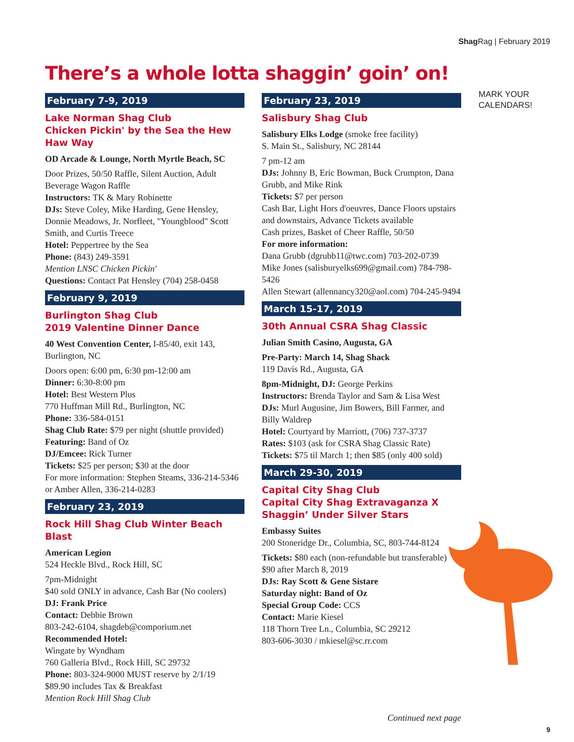Shag Rag | February 2019
There’s a whole lotta shaggin’ goin’ on!
February 7-9, 2019
Lake Norman Shag Club
Chicken Pickin' by the Sea the Hew Haw Way
OD Arcade & Lounge, North Myrtle Beach, SC
Door Prizes, 50/50 Raffle, Silent Auction, Adult Beverage Wagon Raffle
Instructors: TK & Mary Robinette
DJs: Steve Coley, Mike Harding, Gene Hensley, Donnie Meadows, Jr. Norfleet, "Youngblood" Scott Smith, and Curtis Treece
Hotel: Peppertree by the Sea
Phone: (843) 249-3591
Mention LNSC Chicken Pickin'
Questions: Contact Pat Hensley (704) 258-0458
February 9, 2019
Burlington Shag Club
2019 Valentine Dinner Dance
40 West Convention Center, I-85/40, exit 143, Burlington, NC
Doors open: 6:00 pm, 6:30 pm-12:00 am
Dinner: 6:30-8:00 pm
Hotel: Best Western Plus
770 Huffman Mill Rd., Burlington, NC
Phone: 336-584-0151
Shag Club Rate: $79 per night (shuttle provided)
Featuring: Band of Oz
DJ/Emcee: Rick Turner
Tickets: $25 per person; $30 at the door
For more information: Stephen Steams, 336-214-5346 or Amber Allen, 336-214-0283
February 23, 2019
Rock Hill Shag Club Winter Beach Blast
American Legion
524 Heckle Blvd., Rock Hill, SC
7pm-Midnight
$40 sold ONLY in advance, Cash Bar (No coolers)
DJ: Frank Price
Contact: Debbie Brown
803-242-6104, shagdeb@comporium.net
Recommended Hotel:
Wingate by Wyndham
760 Galleria Blvd., Rock Hill, SC 29732
Phone: 803-324-9000 MUST reserve by 2/1/19
$89.90 includes Tax & Breakfast
Mention Rock Hill Shag Club
February 23, 2019
Salisbury Shag Club
Salisbury Elks Lodge (smoke free facility)
S. Main St., Salisbury, NC 28144
7 pm-12 am
DJs: Johnny B, Eric Bowman, Buck Crumpton, Dana Grubb, and Mike Rink
Tickets: $7 per person
Cash Bar, Light Hors d'oeuvres, Dance Floors upstairs and downstairs, Advance Tickets available
Cash prizes, Basket of Cheer Raffle, 50/50
For more information:
Dana Grubb (dgrubb11@twc.com) 703-202-0739
Mike Jones (salisburyelks699@gmail.com) 784-798-5426
Allen Stewart (allennancy320@aol.com) 704-245-9494
March 15-17, 2019
30th Annual CSRA Shag Classic
Julian Smith Casino, Augusta, GA
Pre-Party: March 14, Shag Shack
119 Davis Rd., Augusta, GA
8pm-Midnight, DJ: George Perkins
Instructors: Brenda Taylor and Sam & Lisa West
DJs: Murl Augusine, Jim Bowers, Bill Farmer, and Billy Waldrep
Hotel: Courtyard by Marriott, (706) 737-3737
Rates: $103 (ask for CSRA Shag Classic Rate)
Tickets: $75 til March 1; then $85 (only 400 sold)
March 29-30, 2019
Capital City Shag Club
Capital City Shag Extravaganza X
Shaggin’ Under Silver Stars
Embassy Suites
200 Stoneridge Dr., Columbia, SC, 803-744-8124
Tickets: $80 each (non-refundable but transferable) $90 after March 8, 2019
DJs: Ray Scott & Gene Sistare
Saturday night: Band of Oz
Special Group Code: CCS
Contact: Marie Kiesel
118 Thorn Tree Ln., Columbia, SC 29212
803-606-3030 / mkiesel@sc.rr.com
MARK YOUR CALENDARS!
Continued next page
9